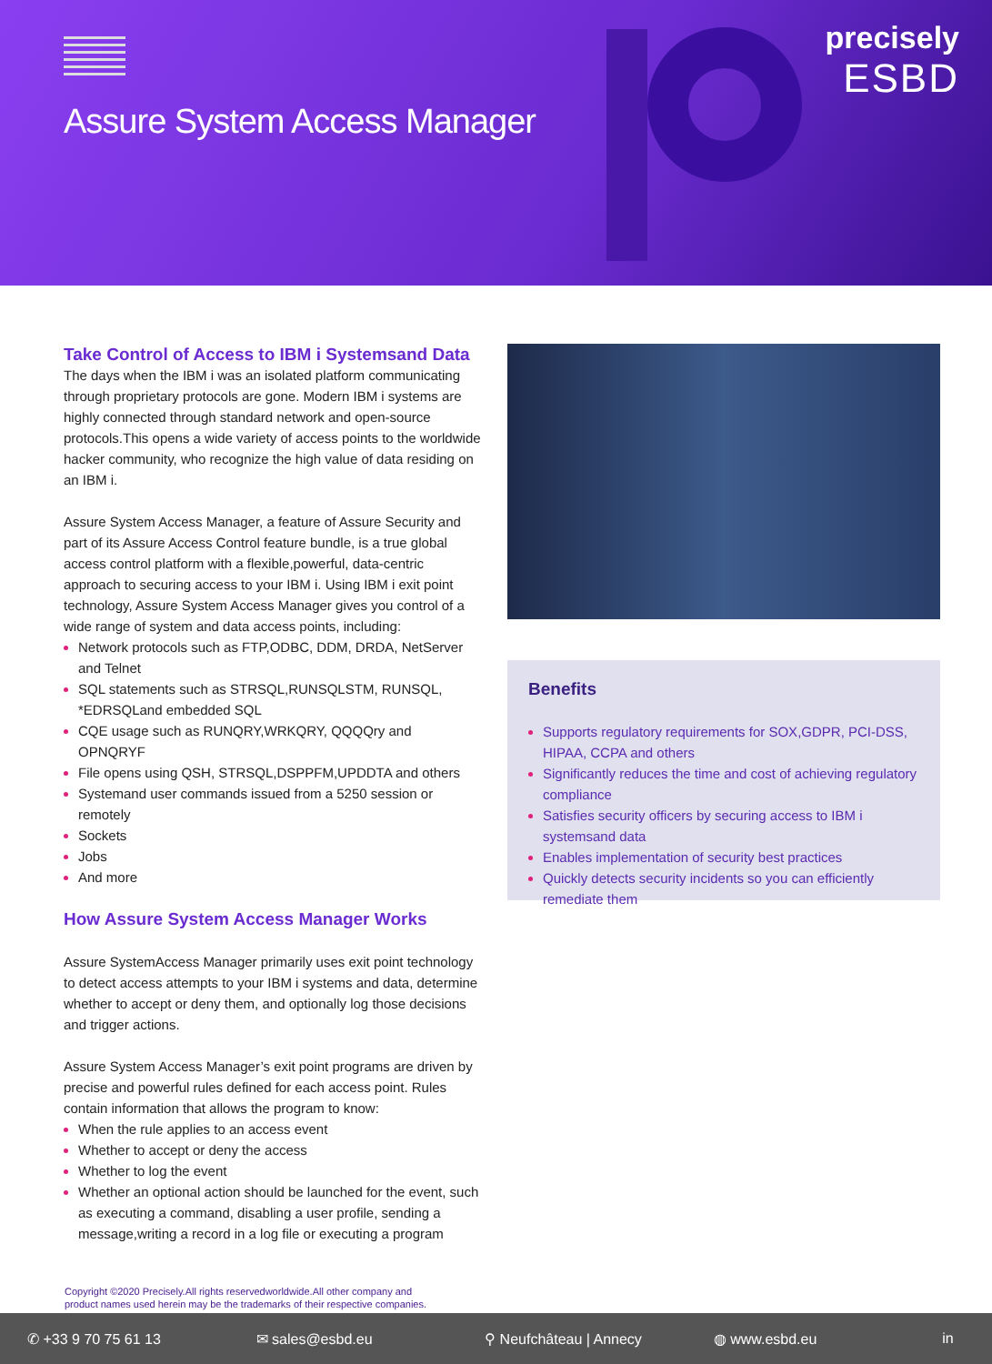Assure System Access Manager
precisely
ESBD
Take Control of Access to IBM i Systemsand Data
The days when the IBM i was an isolated platform communicating through proprietary protocols are gone. Modern IBM i systems are highly connected through standard network and open-source protocols.This opens a wide variety of access points to the worldwide hacker community, who recognize the high value of data residing on an IBM i.
Assure System Access Manager, a feature of Assure Security and part of its Assure Access Control feature bundle, is a true global access control platform with a flexible,powerful, data-centric approach to securing access to your IBM i. Using IBM i exit point technology, Assure System Access Manager gives you control of a wide range of system and data access points, including:
Network protocols such as FTP,ODBC, DDM, DRDA, NetServer and Telnet
SQL statements such as STRSQL,RUNSQLSTM, RUNSQL, *EDRSQLand embedded SQL
CQE usage such as RUNQRY,WRKQRY, QQQQry and OPNQRYF
File opens using QSH, STRSQL,DSPPFM,UPDDTA and others
Systemand user commands issued from a 5250 session or remotely
Sockets
Jobs
And more
How Assure System Access Manager Works
Assure SystemAccess Manager primarily uses exit point technology to detect access attempts to your IBM i systems and data, determine whether to accept or deny them, and optionally log those decisions and trigger actions.
Assure System Access Manager’s exit point programs are driven by precise and powerful rules defined for each access point. Rules contain information that allows the program to know:
When the rule applies to an access event
Whether to accept or deny the access
Whether to log the event
Whether an optional action should be launched for the event, such as executing a command, disabling a user profile, sending a message,writing a record in a log file or executing a program
Benefits
Supports regulatory requirements for SOX,GDPR, PCI-DSS, HIPAA, CCPA and others
Significantly reduces the time and cost of achieving regulatory compliance
Satisfies security officers by securing access to IBM i systemsand data
Enables implementation of security best practices
Quickly detects security incidents so you can efficiently remediate them
Copyright ©2020 Precisely.All rights reservedworldwide.All other company and
product names used herein may be the trademarks of their respective companies.
✆ +33 9 70 75 61 13 ✉ sales@esbd.eu ⚲ Neufchâteau | Annecy ◍ www.esbd.eu in